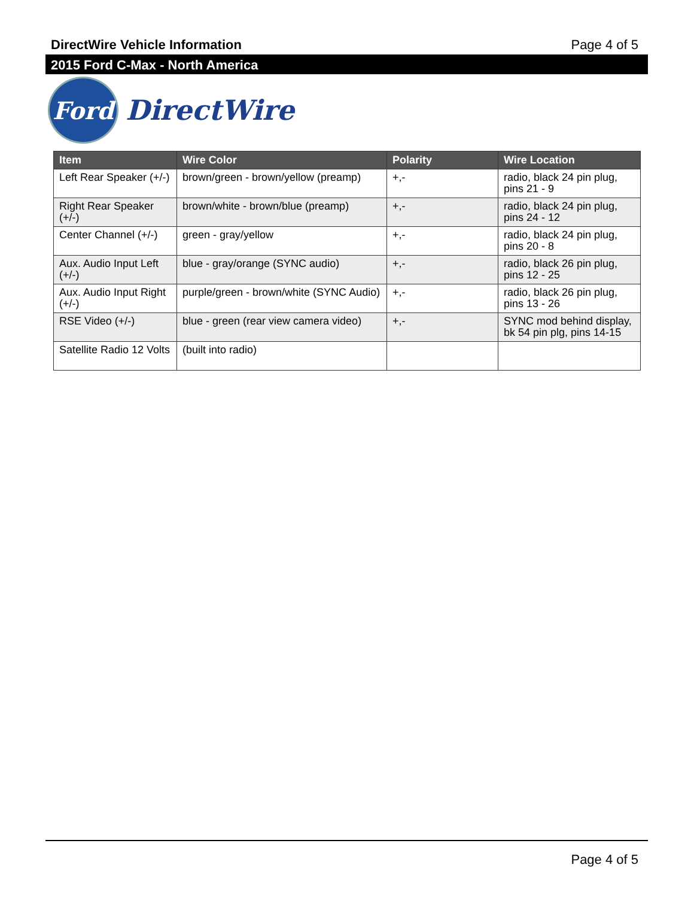DirectWire Vehicle Information Page 4 of 5
2015 Ford C-Max - North America
Ford
DirectWire
| Item | Wire Color | Polarity | Wire Location |
| --- | --- | --- | --- |
| Left Rear Speaker (+/-) | brown/green - brown/yellow (preamp) | +,- | radio, black 24 pin plug, pins 21 - 9 |
| Right Rear Speaker (+/-) | brown/white - brown/blue (preamp) | +,- | radio, black 24 pin plug, pins 24 - 12 |
| Center Channel (+/-) | green - gray/yellow | +,- | radio, black 24 pin plug, pins 20 - 8 |
| Aux. Audio Input Left (+/-) | blue - gray/orange (SYNC audio) | +,- | radio, black 26 pin plug, pins 12 - 25 |
| Aux. Audio Input Right (+/-) | purple/green - brown/white (SYNC Audio) | +,- | radio, black 26 pin plug, pins 13 - 26 |
| RSE Video (+/-) | blue - green (rear view camera video) | +,- | SYNC mod behind display, bk 54 pin plg, pins 14-15 |
| Satellite Radio 12 Volts | (built into radio) | | |
Page 4 of 5